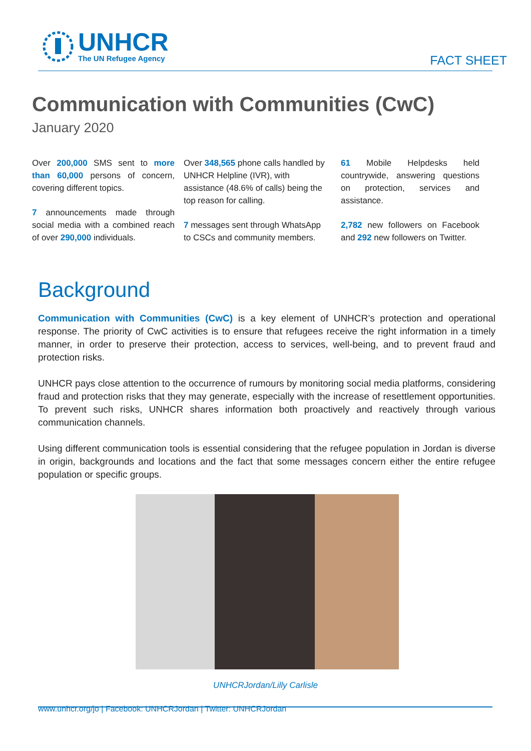UNHCR
The UN Refugee Agency
FACT SHEET
Communication with Communities (CwC)
January 2020
Over 200,000 SMS sent to more than 60,000 persons of concern, covering different topics.
7 announcements made through social media with a combined reach of over 290,000 individuals.
Over 348,565 phone calls handled by UNHCR Helpline (IVR), with assistance (48.6% of calls) being the top reason for calling.
7 messages sent through WhatsApp to CSCs and community members.
61 Mobile Helpdesks held countrywide, answering questions on protection, services and assistance.
2,782 new followers on Facebook and 292 new followers on Twitter.
Background
Communication with Communities (CwC) is a key element of UNHCR’s protection and operational response. The priority of CwC activities is to ensure that refugees receive the right information in a timely manner, in order to preserve their protection, access to services, well-being, and to prevent fraud and protection risks.
UNHCR pays close attention to the occurrence of rumours by monitoring social media platforms, considering fraud and protection risks that they may generate, especially with the increase of resettlement opportunities. To prevent such risks, UNHCR shares information both proactively and reactively through various communication channels.
Using different communication tools is essential considering that the refugee population in Jordan is diverse in origin, backgrounds and locations and the fact that some messages concern either the entire refugee population or specific groups.
UNHCRJordan/Lilly Carlisle
www.unhcr.org/jo | Facebook: UNHCRJordan | Twitter: UNHCRJordan